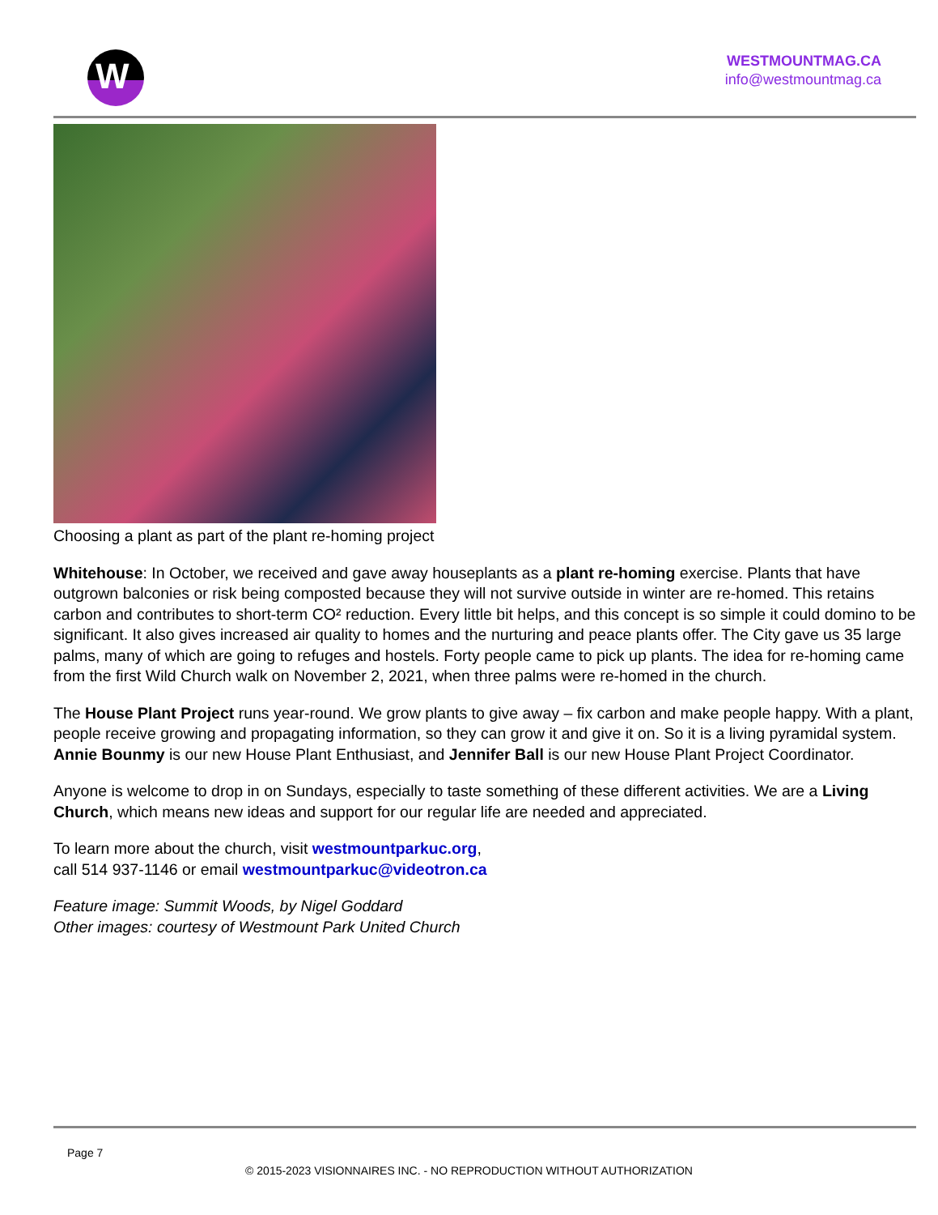W
WESTMOUNTMAG.CA
info@westmountmag.ca
Choosing a plant as part of the plant re-homing project
Whitehouse: In October, we received and gave away houseplants as a plant re-homing exercise. Plants that have outgrown balconies or risk being composted because they will not survive outside in winter are re-homed. This retains carbon and contributes to short-term CO² reduction. Every little bit helps, and this concept is so simple it could domino to be significant. It also gives increased air quality to homes and the nurturing and peace plants offer. The City gave us 35 large palms, many of which are going to refuges and hostels. Forty people came to pick up plants. The idea for re-homing came from the first Wild Church walk on November 2, 2021, when three palms were re-homed in the church.
The House Plant Project runs year-round. We grow plants to give away – fix carbon and make people happy. With a plant, people receive growing and propagating information, so they can grow it and give it on. So it is a living pyramidal system. Annie Bounmy is our new House Plant Enthusiast, and Jennifer Ball is our new House Plant Project Coordinator.
Anyone is welcome to drop in on Sundays, especially to taste something of these different activities. We are a Living Church, which means new ideas and support for our regular life are needed and appreciated.
To learn more about the church, visit westmountparkuc.org,
call 514 937-1146 or email westmountparkuc@videotron.ca
Feature image: Summit Woods, by Nigel Goddard
Other images: courtesy of Westmount Park United Church
Page 7
© 2015-2023 VISIONNAIRES INC. - NO REPRODUCTION WITHOUT AUTHORIZATION